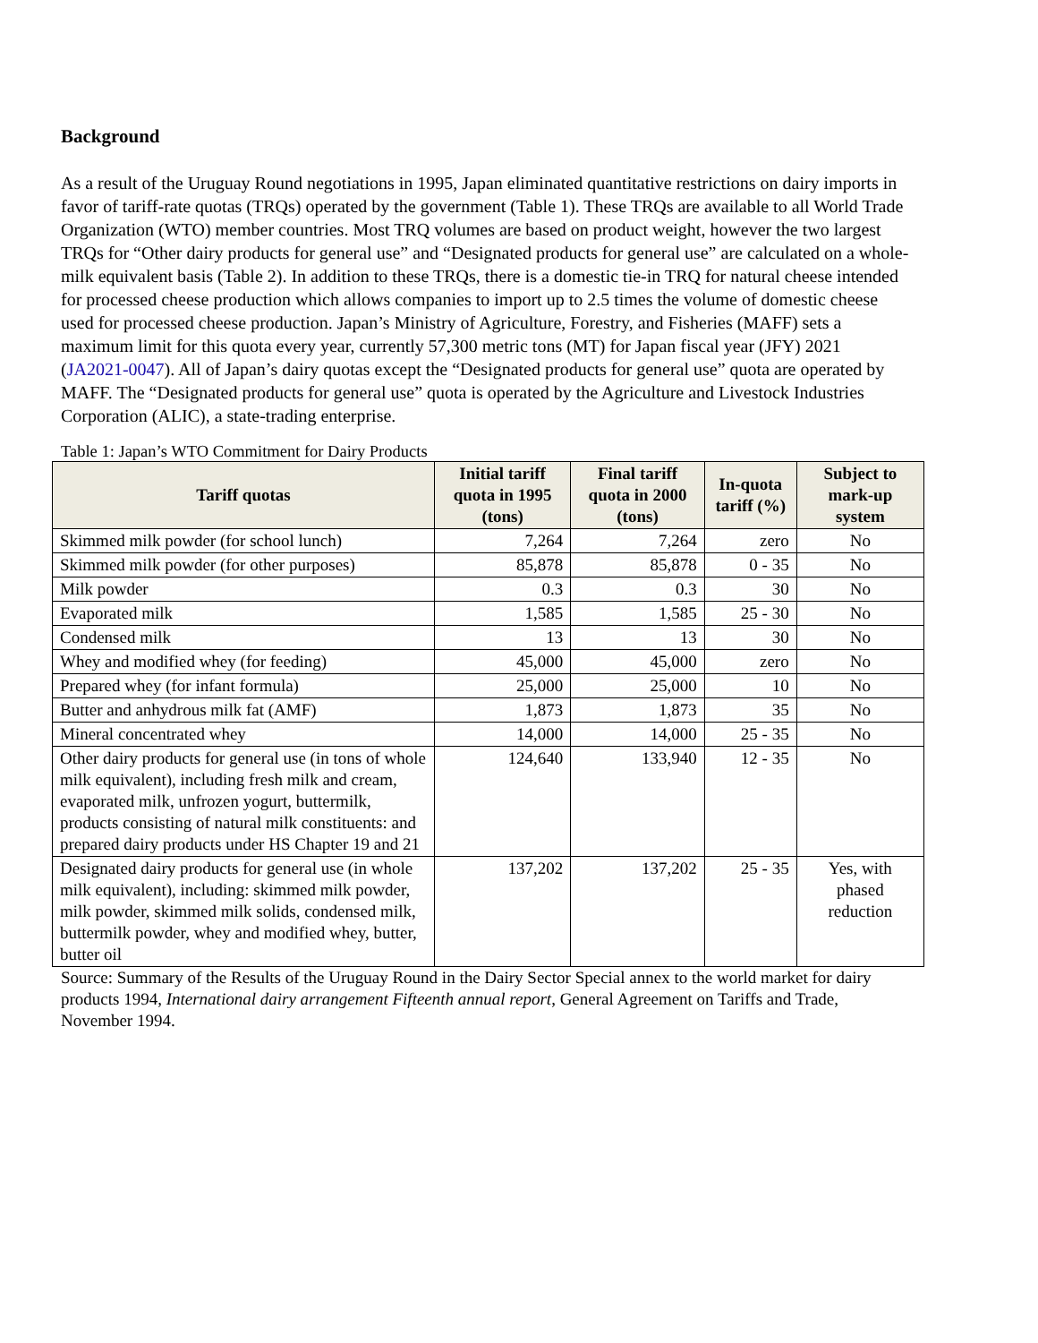Background
As a result of the Uruguay Round negotiations in 1995, Japan eliminated quantitative restrictions on dairy imports in favor of tariff-rate quotas (TRQs) operated by the government (Table 1). These TRQs are available to all World Trade Organization (WTO) member countries. Most TRQ volumes are based on product weight, however the two largest TRQs for “Other dairy products for general use” and “Designated products for general use” are calculated on a whole-milk equivalent basis (Table 2). In addition to these TRQs, there is a domestic tie-in TRQ for natural cheese intended for processed cheese production which allows companies to import up to 2.5 times the volume of domestic cheese used for processed cheese production. Japan’s Ministry of Agriculture, Forestry, and Fisheries (MAFF) sets a maximum limit for this quota every year, currently 57,300 metric tons (MT) for Japan fiscal year (JFY) 2021 (JA2021-0047). All of Japan’s dairy quotas except the “Designated products for general use” quota are operated by MAFF. The “Designated products for general use” quota is operated by the Agriculture and Livestock Industries Corporation (ALIC), a state-trading enterprise.
Table 1: Japan’s WTO Commitment for Dairy Products
| Tariff quotas | Initial tariff quota in 1995 (tons) | Final tariff quota in 2000 (tons) | In-quota tariff (%) | Subject to mark-up system |
| --- | --- | --- | --- | --- |
| Skimmed milk powder (for school lunch) | 7,264 | 7,264 | zero | No |
| Skimmed milk powder (for other purposes) | 85,878 | 85,878 | 0 - 35 | No |
| Milk powder | 0.3 | 0.3 | 30 | No |
| Evaporated milk | 1,585 | 1,585 | 25 - 30 | No |
| Condensed milk | 13 | 13 | 30 | No |
| Whey and modified whey (for feeding) | 45,000 | 45,000 | zero | No |
| Prepared whey (for infant formula) | 25,000 | 25,000 | 10 | No |
| Butter and anhydrous milk fat (AMF) | 1,873 | 1,873 | 35 | No |
| Mineral concentrated whey | 14,000 | 14,000 | 25 - 35 | No |
| Other dairy products for general use (in tons of whole milk equivalent), including fresh milk and cream, evaporated milk, unfrozen yogurt, buttermilk, products consisting of natural milk constituents: and prepared dairy products under HS Chapter 19 and 21 | 124,640 | 133,940 | 12 - 35 | No |
| Designated dairy products for general use (in whole milk equivalent), including: skimmed milk powder, milk powder, skimmed milk solids, condensed milk, buttermilk powder, whey and modified whey, butter, butter oil | 137,202 | 137,202 | 25 - 35 | Yes, with phased reduction |
Source: Summary of the Results of the Uruguay Round in the Dairy Sector Special annex to the world market for dairy products 1994, International dairy arrangement Fifteenth annual report, General Agreement on Tariffs and Trade, November 1994.